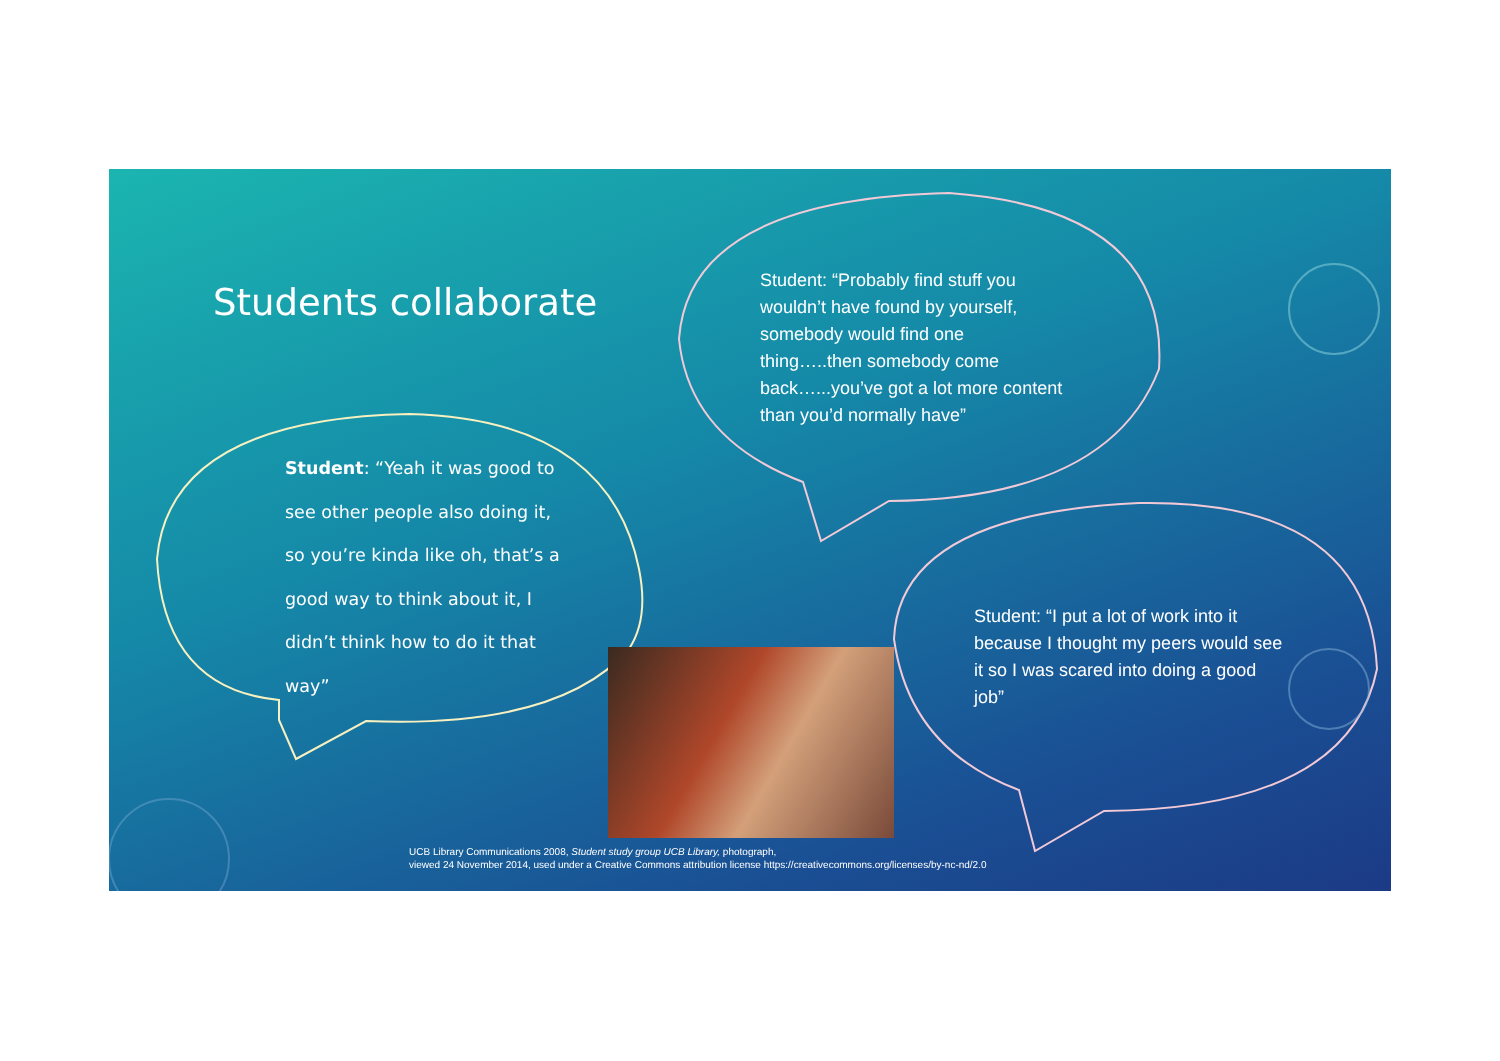Students collaborate
Student: “Yeah it was good to see other people also doing it, so you’re kinda like oh, that’s a good way to think about it, I didn’t think how to do it that way”
Student: “Probably find stuff you wouldn’t have found by yourself, somebody would find one thing…..then somebody come back…...you’ve got a lot more content than you’d normally have”
Student: “I put a lot of work into it because I thought my peers would see it so I was scared into doing a good job”
UCB Library Communications 2008, Student study group UCB Library, photograph,
viewed 24 November 2014, used under a Creative Commons attribution license https://creativecommons.org/licenses/by-nc-nd/2.0